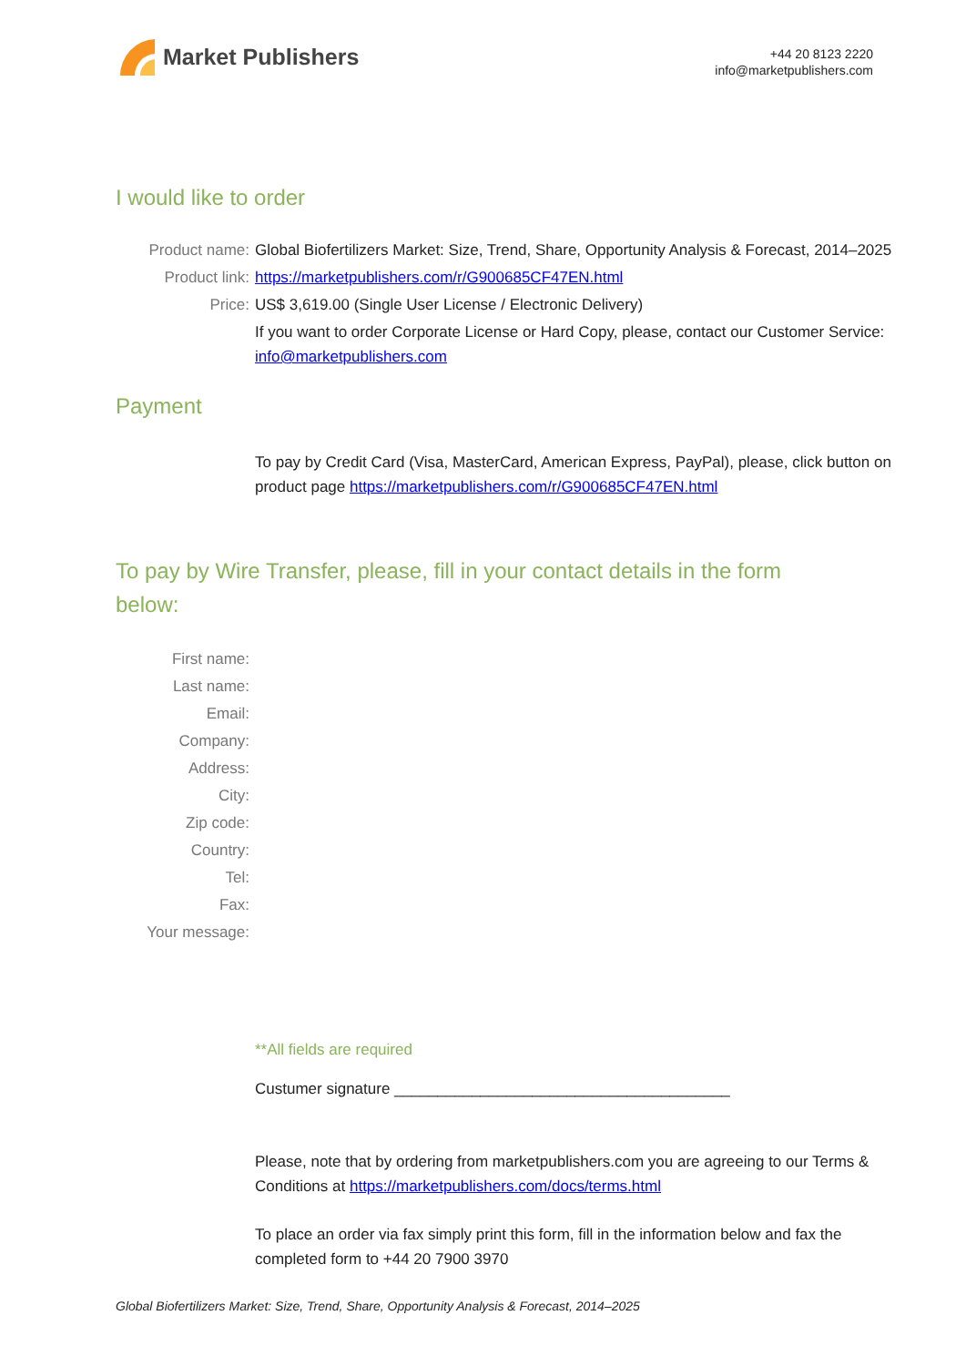Market Publishers
+44 20 8123 2220
info@marketpublishers.com
I would like to order
Product name: Global Biofertilizers Market: Size, Trend, Share, Opportunity Analysis & Forecast, 2014–2025
Product link: https://marketpublishers.com/r/G900685CF47EN.html
Price: US$ 3,619.00 (Single User License / Electronic Delivery)
If you want to order Corporate License or Hard Copy, please, contact our Customer Service:
info@marketpublishers.com
Payment
To pay by Credit Card (Visa, MasterCard, American Express, PayPal), please, click button on product page https://marketpublishers.com/r/G900685CF47EN.html
To pay by Wire Transfer, please, fill in your contact details in the form below:
First name:
Last name:
Email:
Company:
Address:
City:
Zip code:
Country:
Tel:
Fax:
Your message:
**All fields are required
Custumer signature _______________________________________
Please, note that by ordering from marketpublishers.com you are agreeing to our Terms & Conditions at https://marketpublishers.com/docs/terms.html
To place an order via fax simply print this form, fill in the information below and fax the completed form to +44 20 7900 3970
Global Biofertilizers Market: Size, Trend, Share, Opportunity Analysis & Forecast, 2014–2025